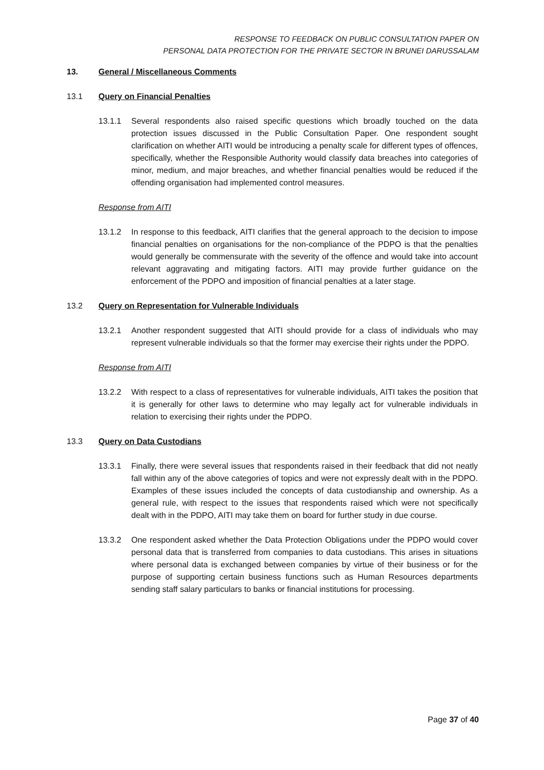RESPONSE TO FEEDBACK ON PUBLIC CONSULTATION PAPER ON
PERSONAL DATA PROTECTION FOR THE PRIVATE SECTOR IN BRUNEI DARUSSALAM
13. General / Miscellaneous Comments
13.1 Query on Financial Penalties
13.1.1 Several respondents also raised specific questions which broadly touched on the data protection issues discussed in the Public Consultation Paper. One respondent sought clarification on whether AITI would be introducing a penalty scale for different types of offences, specifically, whether the Responsible Authority would classify data breaches into categories of minor, medium, and major breaches, and whether financial penalties would be reduced if the offending organisation had implemented control measures.
Response from AITI
13.1.2 In response to this feedback, AITI clarifies that the general approach to the decision to impose financial penalties on organisations for the non-compliance of the PDPO is that the penalties would generally be commensurate with the severity of the offence and would take into account relevant aggravating and mitigating factors. AITI may provide further guidance on the enforcement of the PDPO and imposition of financial penalties at a later stage.
13.2 Query on Representation for Vulnerable Individuals
13.2.1 Another respondent suggested that AITI should provide for a class of individuals who may represent vulnerable individuals so that the former may exercise their rights under the PDPO.
Response from AITI
13.2.2 With respect to a class of representatives for vulnerable individuals, AITI takes the position that it is generally for other laws to determine who may legally act for vulnerable individuals in relation to exercising their rights under the PDPO.
13.3 Query on Data Custodians
13.3.1 Finally, there were several issues that respondents raised in their feedback that did not neatly fall within any of the above categories of topics and were not expressly dealt with in the PDPO. Examples of these issues included the concepts of data custodianship and ownership. As a general rule, with respect to the issues that respondents raised which were not specifically dealt with in the PDPO, AITI may take them on board for further study in due course.
13.3.2 One respondent asked whether the Data Protection Obligations under the PDPO would cover personal data that is transferred from companies to data custodians. This arises in situations where personal data is exchanged between companies by virtue of their business or for the purpose of supporting certain business functions such as Human Resources departments sending staff salary particulars to banks or financial institutions for processing.
Page 37 of 40